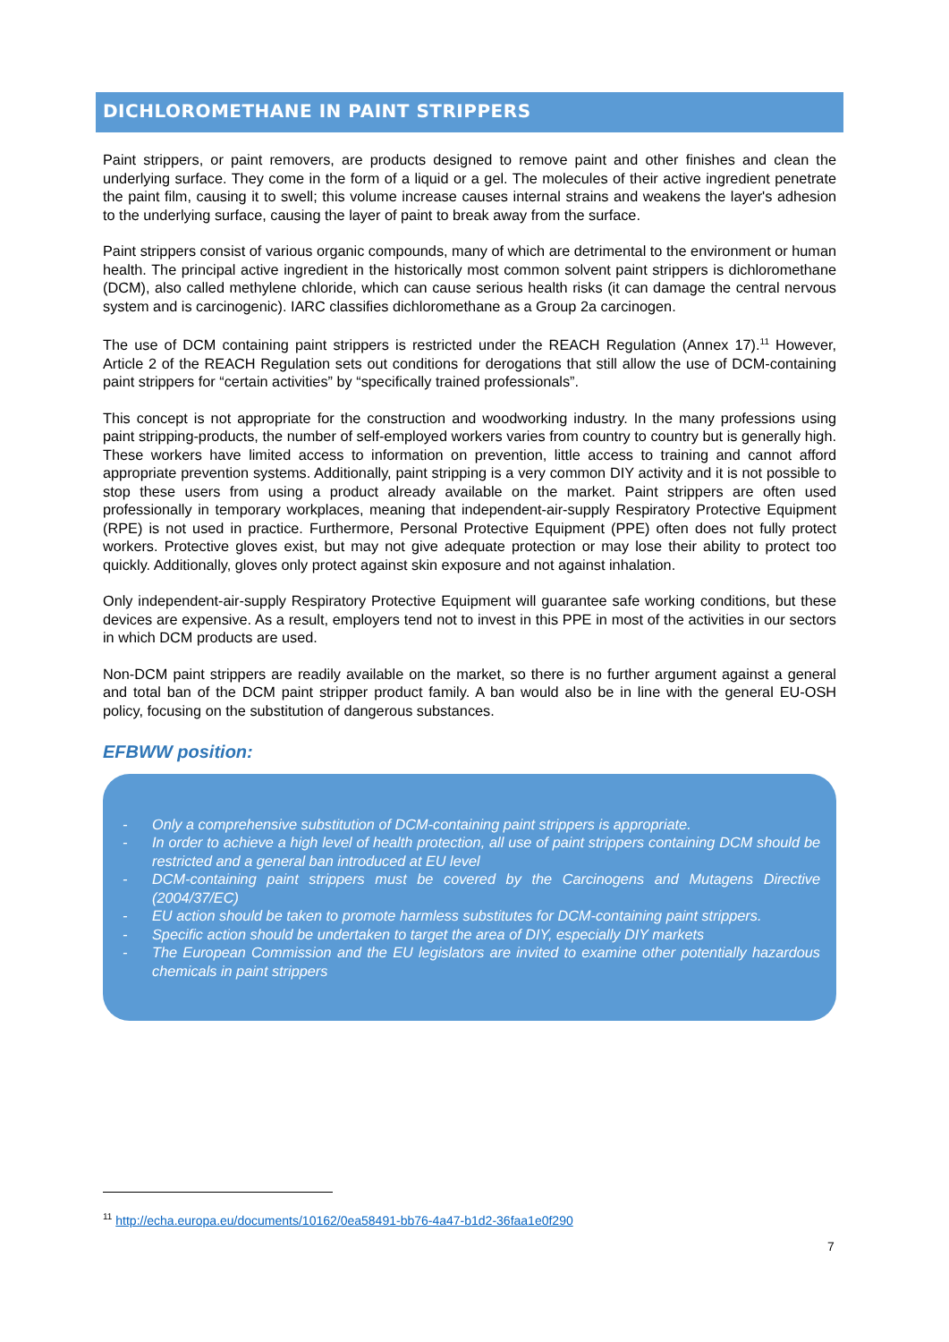DICHLOROMETHANE IN PAINT STRIPPERS
Paint strippers, or paint removers, are products designed to remove paint and other finishes and clean the underlying surface. They come in the form of a liquid or a gel. The molecules of their active ingredient penetrate the paint film, causing it to swell; this volume increase causes internal strains and weakens the layer's adhesion to the underlying surface, causing the layer of paint to break away from the surface.
Paint strippers consist of various organic compounds, many of which are detrimental to the environment or human health. The principal active ingredient in the historically most common solvent paint strippers is dichloromethane (DCM), also called methylene chloride, which can cause serious health risks (it can damage the central nervous system and is carcinogenic). IARC classifies dichloromethane as a Group 2a carcinogen.
The use of DCM containing paint strippers is restricted under the REACH Regulation (Annex 17).<sup>11</sup> However, Article 2 of the REACH Regulation sets out conditions for derogations that still allow the use of DCM-containing paint strippers for “certain activities” by “specifically trained professionals”.
This concept is not appropriate for the construction and woodworking industry. In the many professions using paint stripping-products, the number of self-employed workers varies from country to country but is generally high. These workers have limited access to information on prevention, little access to training and cannot afford appropriate prevention systems. Additionally, paint stripping is a very common DIY activity and it is not possible to stop these users from using a product already available on the market. Paint strippers are often used professionally in temporary workplaces, meaning that independent-air-supply Respiratory Protective Equipment (RPE) is not used in practice. Furthermore, Personal Protective Equipment (PPE) often does not fully protect workers. Protective gloves exist, but may not give adequate protection or may lose their ability to protect too quickly. Additionally, gloves only protect against skin exposure and not against inhalation.
Only independent-air-supply Respiratory Protective Equipment will guarantee safe working conditions, but these devices are expensive. As a result, employers tend not to invest in this PPE in most of the activities in our sectors in which DCM products are used.
Non-DCM paint strippers are readily available on the market, so there is no further argument against a general and total ban of the DCM paint stripper product family. A ban would also be in line with the general EU-OSH policy, focusing on the substitution of dangerous substances.
EFBWW position:
- Only a comprehensive substitution of DCM-containing paint strippers is appropriate.
- In order to achieve a high level of health protection, all use of paint strippers containing DCM should be restricted and a general ban introduced at EU level
- DCM-containing paint strippers must be covered by the Carcinogens and Mutagens Directive (2004/37/EC)
- EU action should be taken to promote harmless substitutes for DCM-containing paint strippers.
- Specific action should be undertaken to target the area of DIY, especially DIY markets
- The European Commission and the EU legislators are invited to examine other potentially hazardous chemicals in paint strippers
<sup>11</sup> http://echa.europa.eu/documents/10162/0ea58491-bb76-4a47-b1d2-36faa1e0f290
7